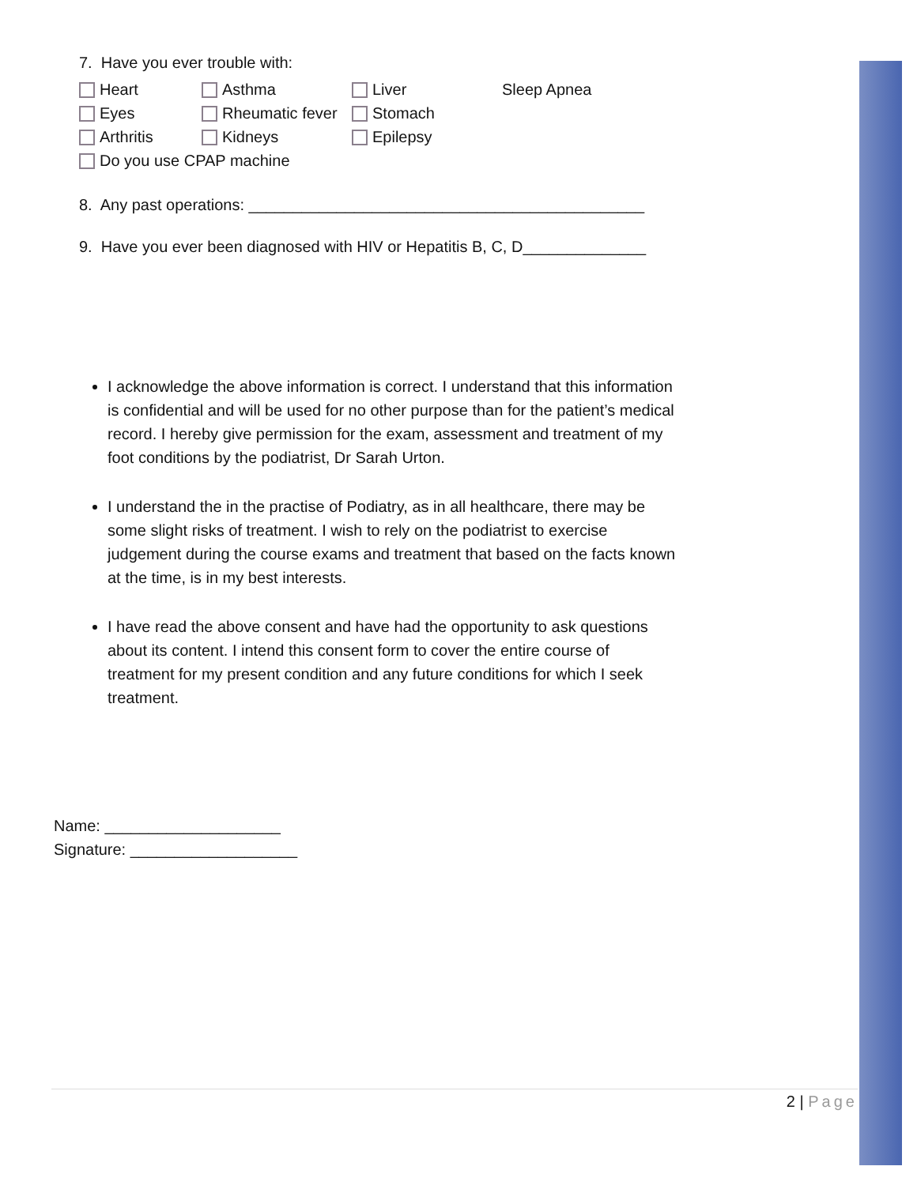7. Have you ever trouble with:
Heart Asthma Liver Sleep Apnea
Eyes Rheumatic fever Stomach
Arthritis Kidneys Epilepsy
Do you use CPAP machine
8. Any past operations: _____________________________________________
9. Have you ever been diagnosed with HIV or Hepatitis B, C, D______________
I acknowledge the above information is correct. I understand that this information is confidential and will be used for no other purpose than for the patient’s medical record. I hereby give permission for the exam, assessment and treatment of my foot conditions by the podiatrist, Dr Sarah Urton.
I understand the in the practise of Podiatry, as in all healthcare, there may be some slight risks of treatment. I wish to rely on the podiatrist to exercise judgement during the course exams and treatment that based on the facts known at the time, is in my best interests.
I have read the above consent and have had the opportunity to ask questions about its content. I intend this consent form to cover the entire course of treatment for my present condition and any future conditions for which I seek treatment.
Name: ____________________
Signature: ___________________
2 | Page